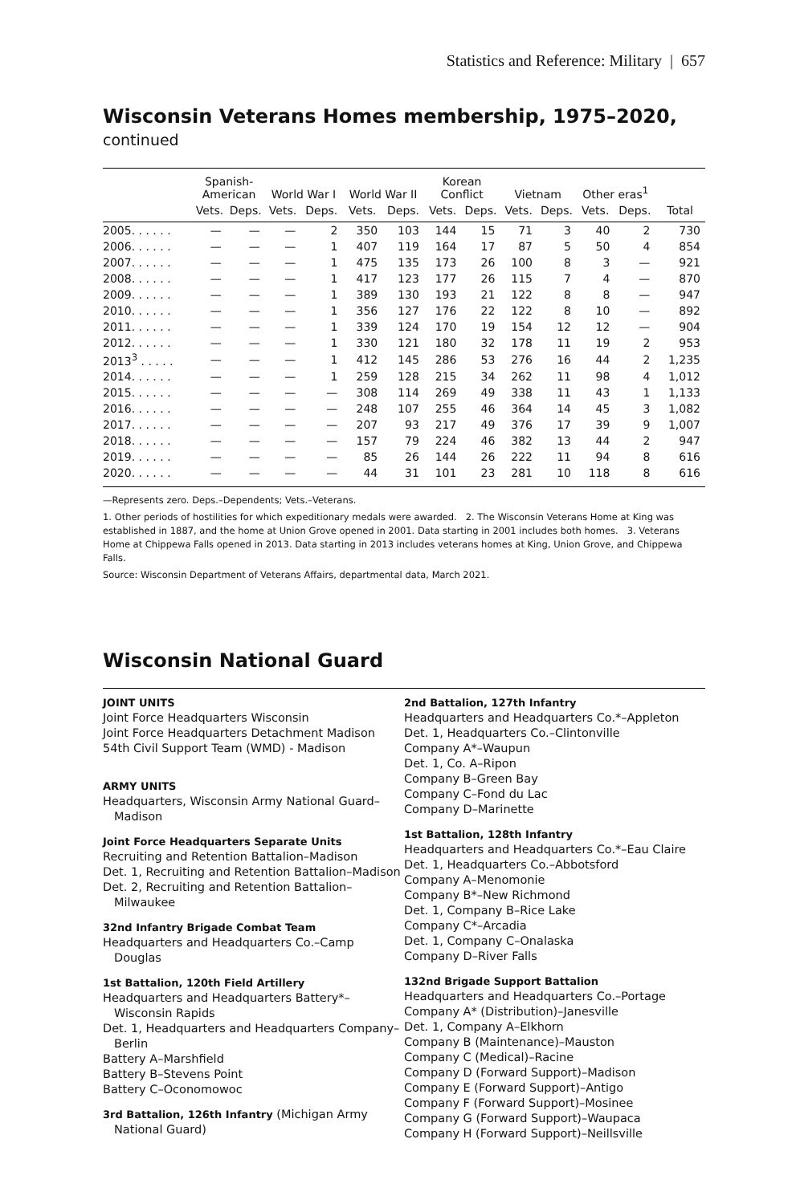Statistics and Reference: Military | 657
Wisconsin Veterans Homes membership, 1975–2020, continued
| | Spanish- American | | World War I | | World War II | | Korean Conflict | | Vietnam | | Other eras<sup>1</sup> | | |
| --- | --- | --- | --- | --- | --- | --- | --- | --- | --- | --- | --- | --- | --- |
| | Vets. | Deps. | Vets. | Deps. | Vets. | Deps. | Vets. | Deps. | Vets. | Deps. | Vets. | Deps. | Total |
| 2005. . . . . . | — | — | — | 2 | 350 | 103 | 144 | 15 | 71 | 3 | 40 | 2 | 730 |
| 2006. . . . . . | — | — | — | 1 | 407 | 119 | 164 | 17 | 87 | 5 | 50 | 4 | 854 |
| 2007. . . . . . | — | — | — | 1 | 475 | 135 | 173 | 26 | 100 | 8 | 3 | — | 921 |
| 2008. . . . . . | — | — | — | 1 | 417 | 123 | 177 | 26 | 115 | 7 | 4 | — | 870 |
| 2009. . . . . . | — | — | — | 1 | 389 | 130 | 193 | 21 | 122 | 8 | 8 | — | 947 |
| 2010. . . . . . | — | — | — | 1 | 356 | 127 | 176 | 22 | 122 | 8 | 10 | — | 892 |
| 2011. . . . . . | — | — | — | 1 | 339 | 124 | 170 | 19 | 154 | 12 | 12 | — | 904 |
| 2012. . . . . . | — | — | — | 1 | 330 | 121 | 180 | 32 | 178 | 11 | 19 | 2 | 953 |
| 2013<sup>3</sup> . . . . . | — | — | — | 1 | 412 | 145 | 286 | 53 | 276 | 16 | 44 | 2 | 1,235 |
| 2014. . . . . . | — | — | — | 1 | 259 | 128 | 215 | 34 | 262 | 11 | 98 | 4 | 1,012 |
| 2015. . . . . . | — | — | — | — | 308 | 114 | 269 | 49 | 338 | 11 | 43 | 1 | 1,133 |
| 2016. . . . . . | — | — | — | — | 248 | 107 | 255 | 46 | 364 | 14 | 45 | 3 | 1,082 |
| 2017. . . . . . | — | — | — | — | 207 | 93 | 217 | 49 | 376 | 17 | 39 | 9 | 1,007 |
| 2018. . . . . . | — | — | — | — | 157 | 79 | 224 | 46 | 382 | 13 | 44 | 2 | 947 |
| 2019. . . . . . | — | — | — | — | 85 | 26 | 144 | 26 | 222 | 11 | 94 | 8 | 616 |
| 2020. . . . . . | — | — | — | — | 44 | 31 | 101 | 23 | 281 | 10 | 118 | 8 | 616 |
—Represents zero. Deps.–Dependents; Vets.–Veterans.
1. Other periods of hostilities for which expeditionary medals were awarded. 2. The Wisconsin Veterans Home at King was established in 1887, and the home at Union Grove opened in 2001. Data starting in 2001 includes both homes. 3. Veterans Home at Chippewa Falls opened in 2013. Data starting in 2013 includes veterans homes at King, Union Grove, and Chippewa Falls.
Source: Wisconsin Department of Veterans Affairs, departmental data, March 2021.
Wisconsin National Guard
JOINT UNITS
Joint Force Headquarters Wisconsin
Joint Force Headquarters Detachment Madison
54th Civil Support Team (WMD) - Madison
ARMY UNITS
Headquarters, Wisconsin Army National Guard–
Madison
Joint Force Headquarters Separate Units
Recruiting and Retention Battalion–Madison
Det. 1, Recruiting and Retention Battalion–Madison
Det. 2, Recruiting and Retention Battalion–
Milwaukee
32nd Infantry Brigade Combat Team
Headquarters and Headquarters Co.–Camp
Douglas
1st Battalion, 120th Field Artillery
Headquarters and Headquarters Battery*–
Wisconsin Rapids
Det. 1, Headquarters and Headquarters Company–
Berlin
Battery A–Marshfield
Battery B–Stevens Point
Battery C–Oconomowoc
3rd Battalion, 126th Infantry (Michigan Army
National Guard)
2nd Battalion, 127th Infantry
Headquarters and Headquarters Co.*–Appleton
Det. 1, Headquarters Co.–Clintonville
Company A*–Waupun
Det. 1, Co. A–Ripon
Company B–Green Bay
Company C–Fond du Lac
Company D–Marinette
1st Battalion, 128th Infantry
Headquarters and Headquarters Co.*–Eau Claire
Det. 1, Headquarters Co.–Abbotsford
Company A–Menomonie
Company B*–New Richmond
Det. 1, Company B–Rice Lake
Company C*–Arcadia
Det. 1, Company C–Onalaska
Company D–River Falls
132nd Brigade Support Battalion
Headquarters and Headquarters Co.–Portage
Company A* (Distribution)–Janesville
Det. 1, Company A–Elkhorn
Company B (Maintenance)–Mauston
Company C (Medical)–Racine
Company D (Forward Support)–Madison
Company E (Forward Support)–Antigo
Company F (Forward Support)–Mosinee
Company G (Forward Support)–Waupaca
Company H (Forward Support)–Neillsville